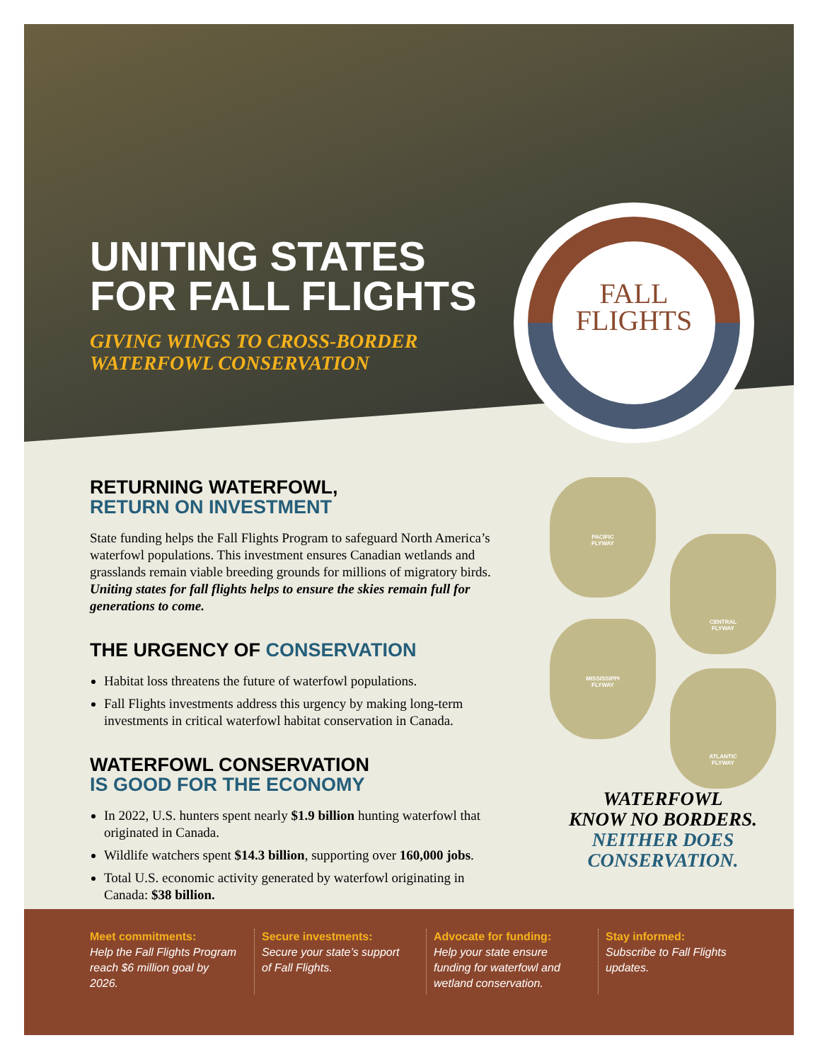UNITING STATES
FOR FALL FLIGHTS
GIVING WINGS TO CROSS-BORDER
WATERFOWL CONSERVATION
FALL
FLIGHTS
RETURNING WATERFOWL,
RETURN ON INVESTMENT
State funding helps the Fall Flights Program to safeguard North America’s waterfowl populations. This investment ensures Canadian wetlands and grasslands remain viable breeding grounds for millions of migratory birds. Uniting states for fall flights helps to ensure the skies remain full for generations to come.
THE URGENCY OF CONSERVATION
Habitat loss threatens the future of waterfowl populations.
Fall Flights investments address this urgency by making long-term investments in critical waterfowl habitat conservation in Canada.
WATERFOWL CONSERVATION
IS GOOD FOR THE ECONOMY
In 2022, U.S. hunters spent nearly $1.9 billion hunting waterfowl that originated in Canada.
Wildlife watchers spent $14.3 billion, supporting over 160,000 jobs.
Total U.S. economic activity generated by waterfowl originating in Canada: $38 billion.
PACIFIC
FLYWAY
CENTRAL
FLYWAY
MISSISSIPPI
FLYWAY
ATLANTIC
FLYWAY
WATERFOWL
KNOW NO BORDERS.
NEITHER DOES
CONSERVATION.
Meet commitments:
Help the Fall Flights Program reach $6 million goal by 2026.
Secure investments:
Secure your state’s support of Fall Flights.
Advocate for funding:
Help your state ensure funding for waterfowl and wetland conservation.
Stay informed:
Subscribe to Fall Flights updates.